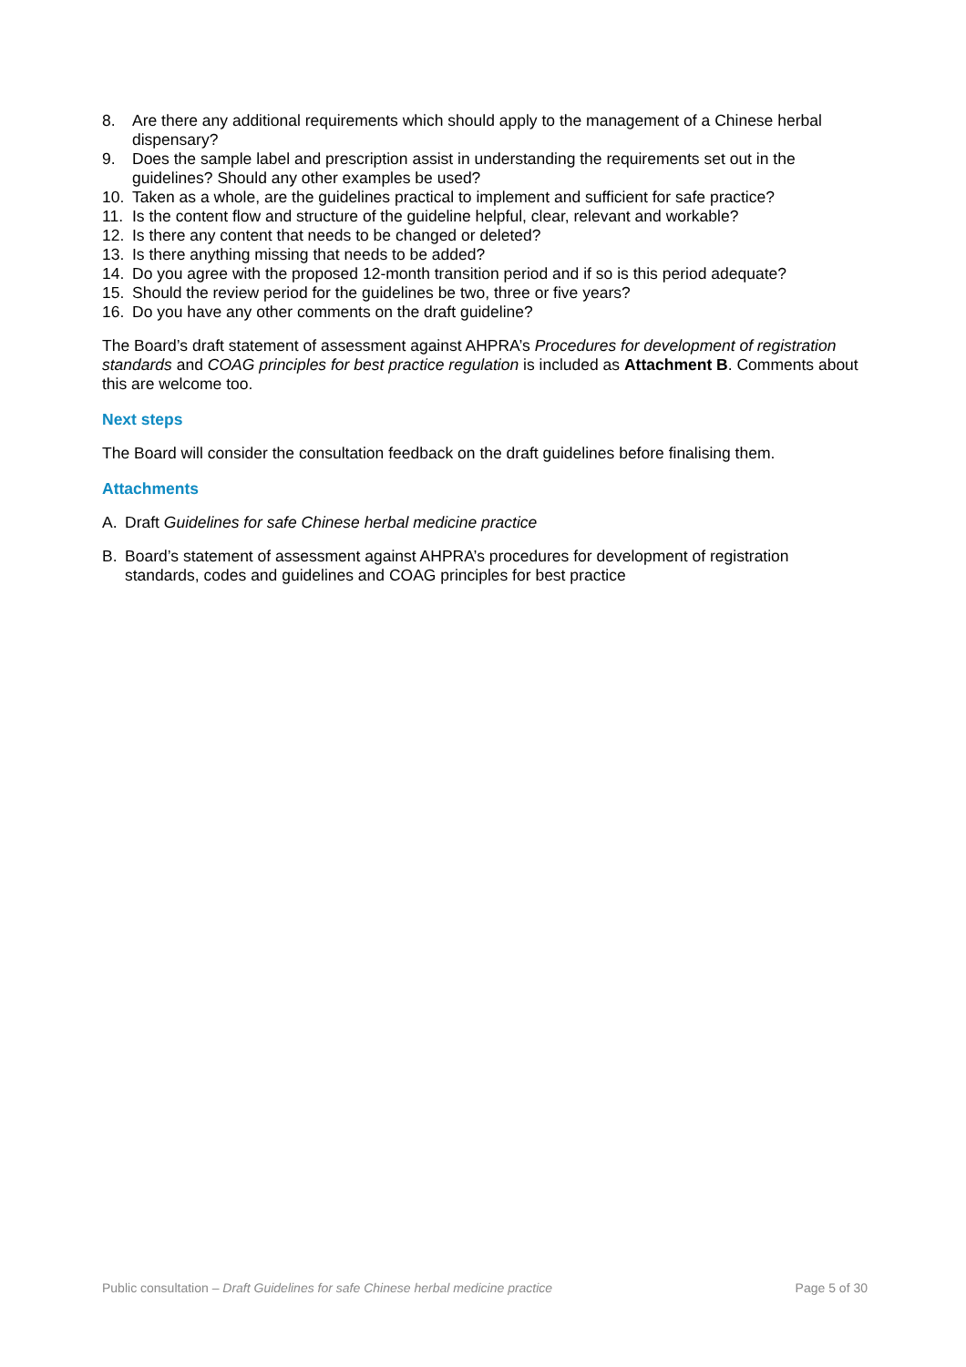8. Are there any additional requirements which should apply to the management of a Chinese herbal dispensary?
9. Does the sample label and prescription assist in understanding the requirements set out in the guidelines? Should any other examples be used?
10. Taken as a whole, are the guidelines practical to implement and sufficient for safe practice?
11. Is the content flow and structure of the guideline helpful, clear, relevant and workable?
12. Is there any content that needs to be changed or deleted?
13. Is there anything missing that needs to be added?
14. Do you agree with the proposed 12-month transition period and if so is this period adequate?
15. Should the review period for the guidelines be two, three or five years?
16. Do you have any other comments on the draft guideline?
The Board’s draft statement of assessment against AHPRA’s Procedures for development of registration standards and COAG principles for best practice regulation is included as Attachment B. Comments about this are welcome too.
Next steps
The Board will consider the consultation feedback on the draft guidelines before finalising them.
Attachments
A. Draft Guidelines for safe Chinese herbal medicine practice
B. Board’s statement of assessment against AHPRA’s procedures for development of registration standards, codes and guidelines and COAG principles for best practice
Public consultation – Draft Guidelines for safe Chinese herbal medicine practice Page 5 of 30